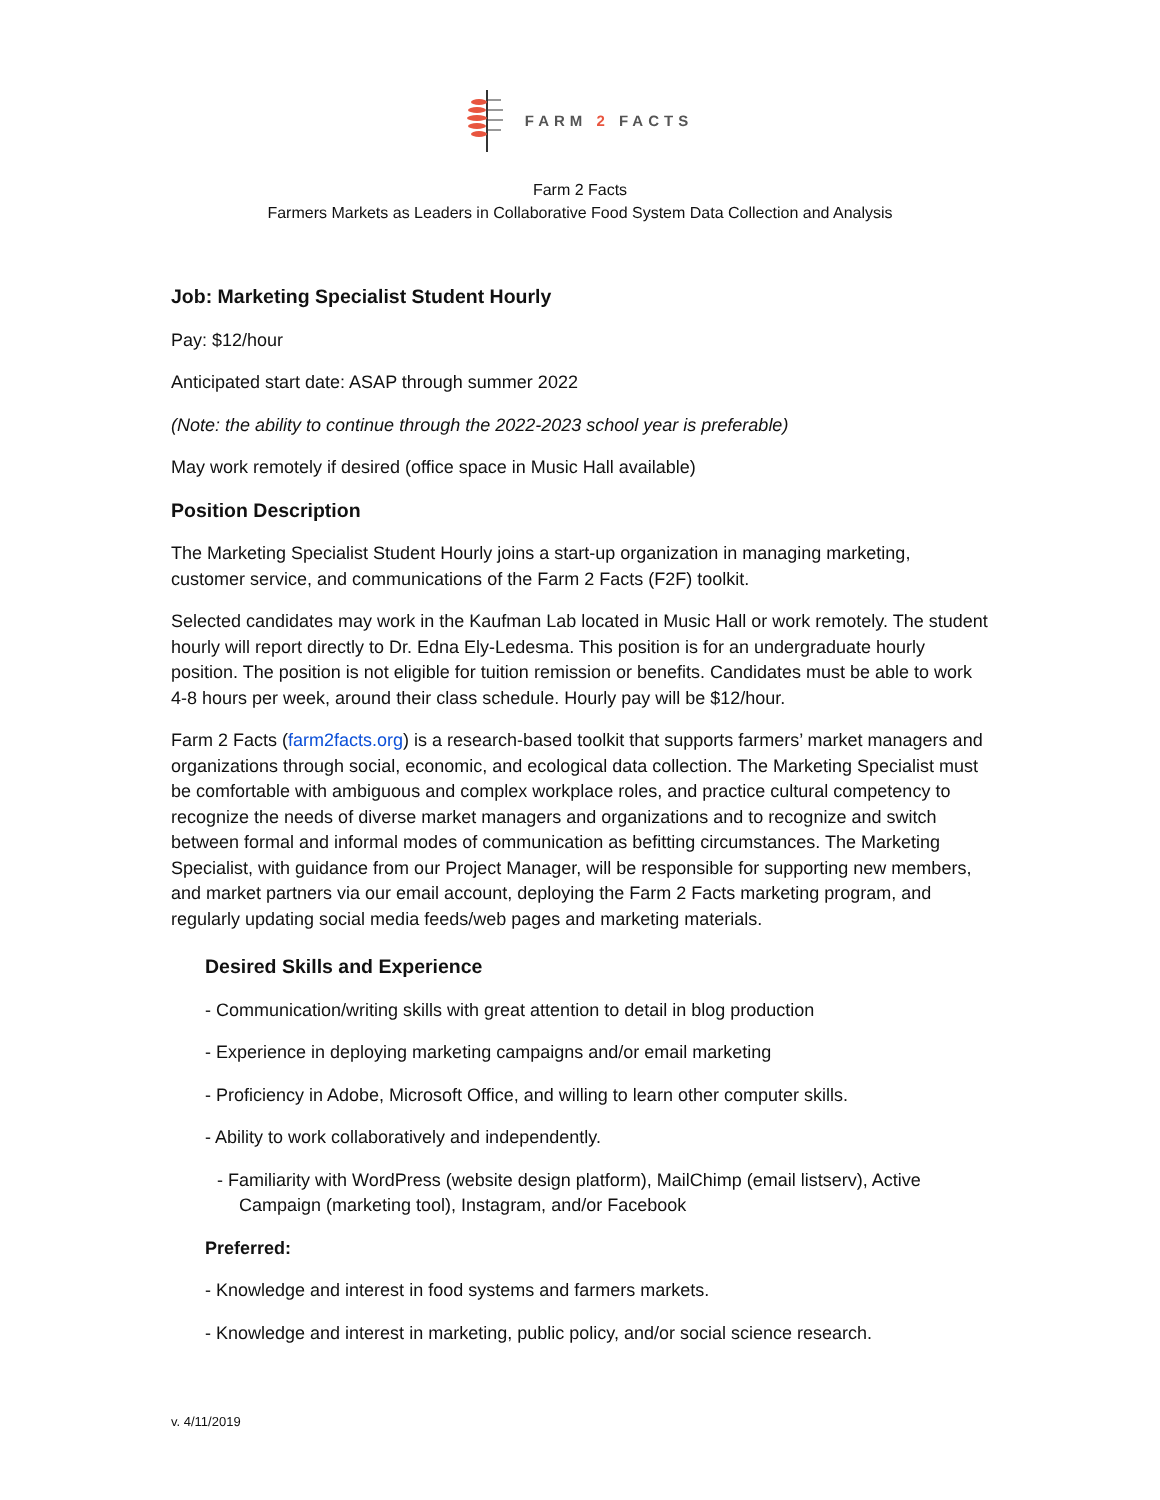FARM 2 FACTS
Farm 2 Facts
Farmers Markets as Leaders in Collaborative Food System Data Collection and Analysis
Job: Marketing Specialist Student Hourly
Pay: $12/hour
Anticipated start date: ASAP through summer 2022
(Note: the ability to continue through the 2022-2023 school year is preferable)
May work remotely if desired (office space in Music Hall available)
Position Description
The Marketing Specialist Student Hourly joins a start-up organization in managing marketing, customer service, and communications of the Farm 2 Facts (F2F) toolkit.
Selected candidates may work in the Kaufman Lab located in Music Hall or work remotely. The student hourly will report directly to Dr. Edna Ely-Ledesma. This position is for an undergraduate hourly position. The position is not eligible for tuition remission or benefits. Candidates must be able to work 4-8 hours per week, around their class schedule. Hourly pay will be $12/hour.
Farm 2 Facts (farm2facts.org) is a research-based toolkit that supports farmers’ market managers and organizations through social, economic, and ecological data collection. The Marketing Specialist must be comfortable with ambiguous and complex workplace roles, and practice cultural competency to recognize the needs of diverse market managers and organizations and to recognize and switch between formal and informal modes of communication as befitting circumstances. The Marketing Specialist, with guidance from our Project Manager, will be responsible for supporting new members, and market partners via our email account, deploying the Farm 2 Facts marketing program, and regularly updating social media feeds/web pages and marketing materials.
Desired Skills and Experience
- Communication/writing skills with great attention to detail in blog production
- Experience in deploying marketing campaigns and/or email marketing
- Proficiency in Adobe, Microsoft Office, and willing to learn other computer skills.
- Ability to work collaboratively and independently.
- Familiarity with WordPress (website design platform), MailChimp (email listserv), Active Campaign (marketing tool), Instagram, and/or Facebook
Preferred:
- Knowledge and interest in food systems and farmers markets.
- Knowledge and interest in marketing, public policy, and/or social science research.
v. 4/11/2019